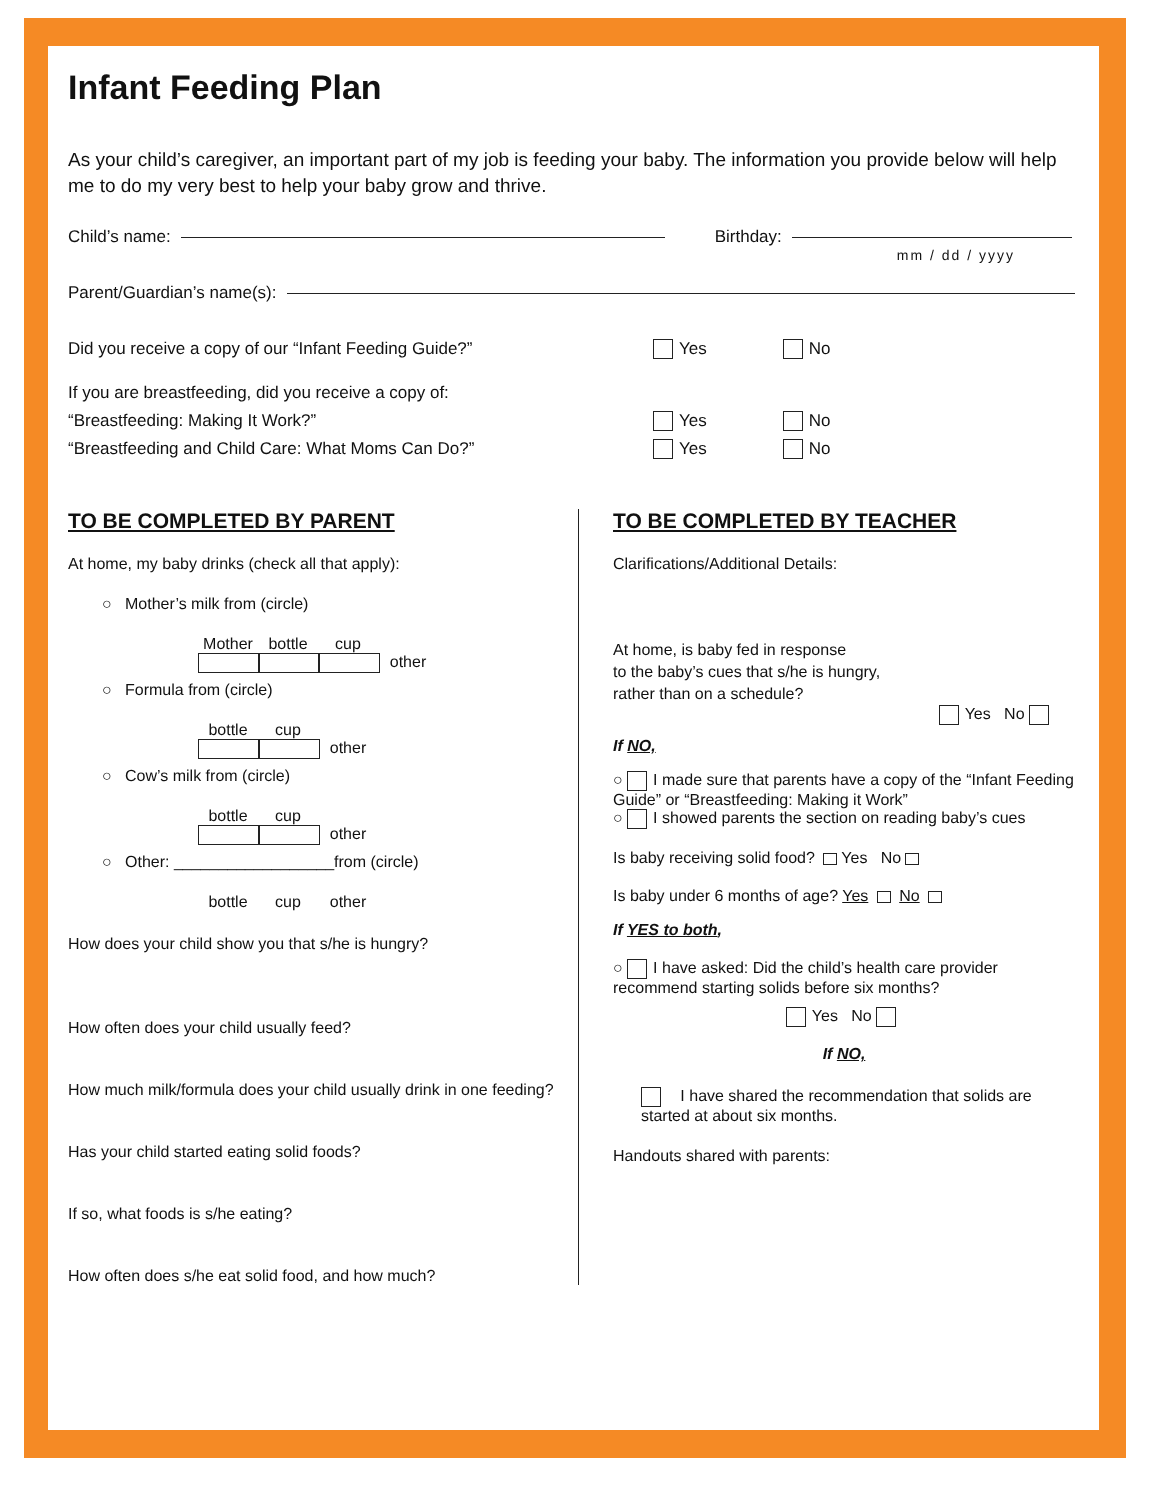Infant Feeding Plan
As your child’s caregiver, an important part of my job is feeding your baby. The information you provide below will help me to do my very best to help your baby grow and thrive.
Child’s name: Birthday:
mm / dd / yyyy
Parent/Guardian’s name(s):
Did you receive a copy of our “Infant Feeding Guide?” Yes No
If you are breastfeeding, did you receive a copy of:
“Breastfeeding: Making It Work?” Yes No
“Breastfeeding and Child Care: What Moms Can Do?” Yes No
TO BE COMPLETED BY PARENT
At home, my baby drinks (check all that apply):
○ Mother’s milk from (circle)
Mother bottle cup other
○ Formula from (circle)
bottle cup other
○ Cow’s milk from (circle)
bottle cup other
○ Other: __________________from (circle)
bottle cup other
How does your child show you that s/he is hungry?
How often does your child usually feed?
How much milk/formula does your child usually drink in one feeding?
Has your child started eating solid foods?
If so, what foods is s/he eating?
How often does s/he eat solid food, and how much?
TO BE COMPLETED BY TEACHER
Clarifications/Additional Details:
At home, is baby fed in response
to the baby’s cues that s/he is hungry,
rather than on a schedule?
Yes No
If NO,
○ I made sure that parents have a copy of the “Infant Feeding Guide” or “Breastfeeding: Making it Work”
○ I showed parents the section on reading baby’s cues
Is baby receiving solid food? Yes No
Is baby under 6 months of age? Yes No
If YES to both,
○ I have asked: Did the child’s health care provider recommend starting solids before six months?
Yes No
If NO,
I have shared the recommendation that solids are started at about six months.
Handouts shared with parents: